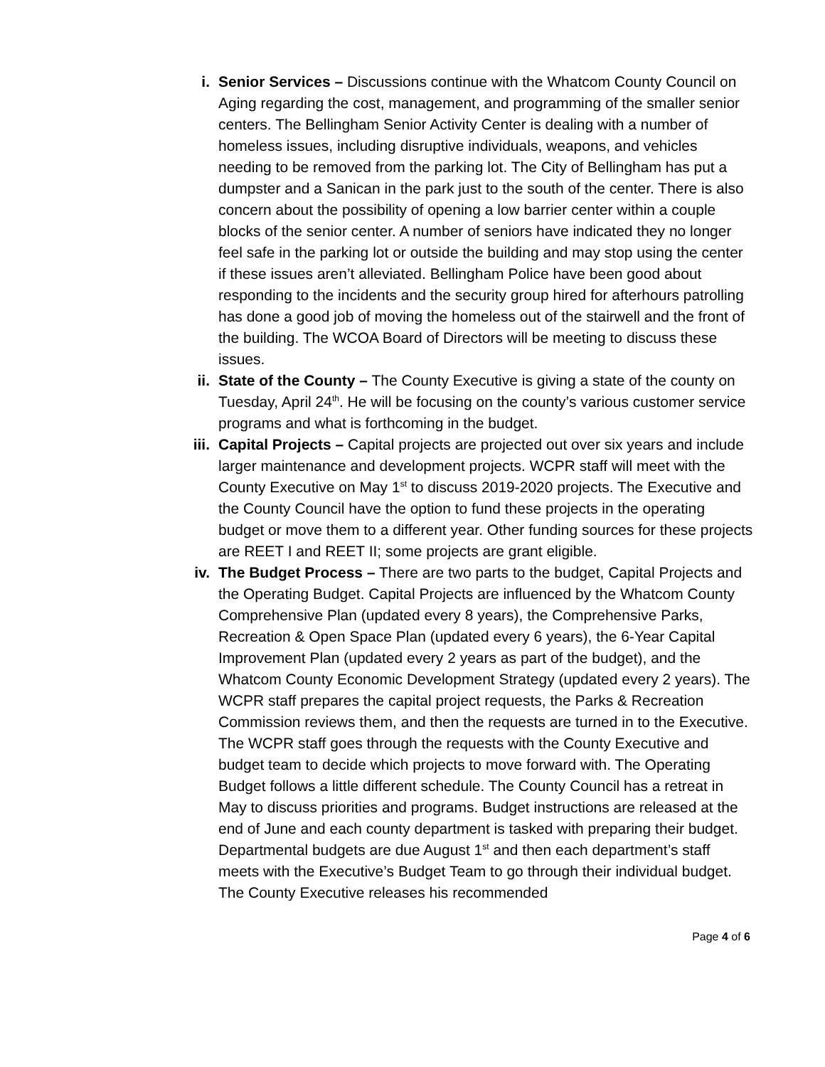i. Senior Services – Discussions continue with the Whatcom County Council on Aging regarding the cost, management, and programming of the smaller senior centers. The Bellingham Senior Activity Center is dealing with a number of homeless issues, including disruptive individuals, weapons, and vehicles needing to be removed from the parking lot. The City of Bellingham has put a dumpster and a Sanican in the park just to the south of the center. There is also concern about the possibility of opening a low barrier center within a couple blocks of the senior center. A number of seniors have indicated they no longer feel safe in the parking lot or outside the building and may stop using the center if these issues aren’t alleviated. Bellingham Police have been good about responding to the incidents and the security group hired for afterhours patrolling has done a good job of moving the homeless out of the stairwell and the front of the building. The WCOA Board of Directors will be meeting to discuss these issues.
ii. State of the County – The County Executive is giving a state of the county on Tuesday, April 24<sup>th</sup>. He will be focusing on the county’s various customer service programs and what is forthcoming in the budget.
iii. Capital Projects – Capital projects are projected out over six years and include larger maintenance and development projects. WCPR staff will meet with the County Executive on May 1<sup>st</sup> to discuss 2019-2020 projects. The Executive and the County Council have the option to fund these projects in the operating budget or move them to a different year. Other funding sources for these projects are REET I and REET II; some projects are grant eligible.
iv. The Budget Process – There are two parts to the budget, Capital Projects and the Operating Budget. Capital Projects are influenced by the Whatcom County Comprehensive Plan (updated every 8 years), the Comprehensive Parks, Recreation & Open Space Plan (updated every 6 years), the 6-Year Capital Improvement Plan (updated every 2 years as part of the budget), and the Whatcom County Economic Development Strategy (updated every 2 years). The WCPR staff prepares the capital project requests, the Parks & Recreation Commission reviews them, and then the requests are turned in to the Executive. The WCPR staff goes through the requests with the County Executive and budget team to decide which projects to move forward with. The Operating Budget follows a little different schedule. The County Council has a retreat in May to discuss priorities and programs. Budget instructions are released at the end of June and each county department is tasked with preparing their budget. Departmental budgets are due August 1<sup>st</sup> and then each department’s staff meets with the Executive’s Budget Team to go through their individual budget. The County Executive releases his recommended
Page 4 of 6